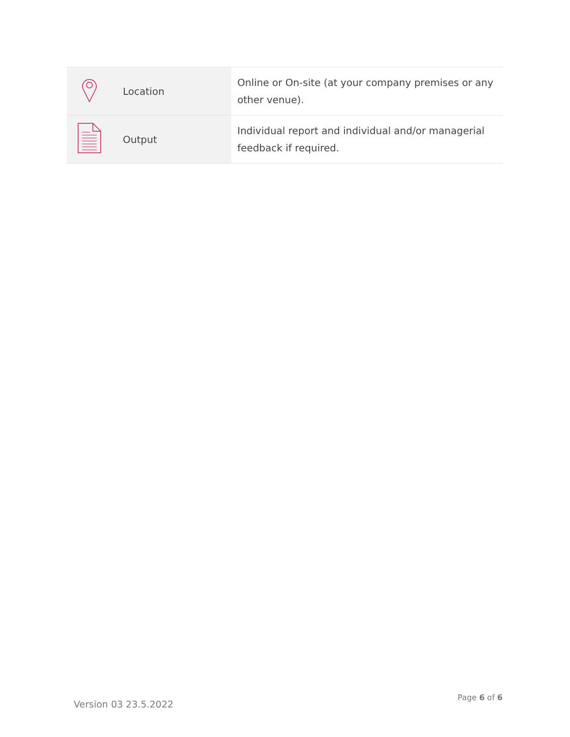| | Location | Online or On-site (at your company premises or any other venue). |
| | Output | Individual report and individual and/or managerial feedback if required. |
Version 03 23.5.2022 Page 6 of 6